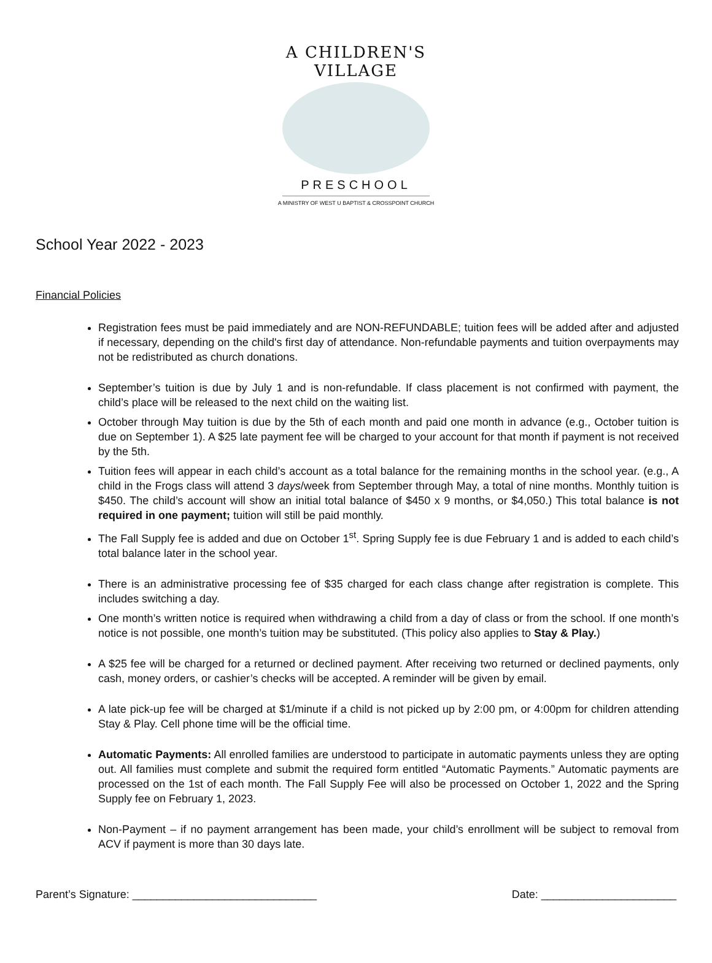A CHILDREN'S VILLAGE
PRESCHOOL
A MINISTRY OF WEST U BAPTIST & CROSSPOINT CHURCH
School Year 2022 - 2023
Financial Policies
Registration fees must be paid immediately and are NON-REFUNDABLE; tuition fees will be added after and adjusted if necessary, depending on the child's first day of attendance. Non-refundable payments and tuition overpayments may not be redistributed as church donations.
September’s tuition is due by July 1 and is non-refundable. If class placement is not confirmed with payment, the child’s place will be released to the next child on the waiting list.
October through May tuition is due by the 5th of each month and paid one month in advance (e.g., October tuition is due on September 1). A $25 late payment fee will be charged to your account for that month if payment is not received by the 5th.
Tuition fees will appear in each child’s account as a total balance for the remaining months in the school year. (e.g., A child in the Frogs class will attend 3 days/week from September through May, a total of nine months. Monthly tuition is $450. The child’s account will show an initial total balance of $450 x 9 months, or $4,050.) This total balance is not required in one payment; tuition will still be paid monthly.
The Fall Supply fee is added and due on October 1<sup>st</sup>. Spring Supply fee is due February 1 and is added to each child’s total balance later in the school year.
There is an administrative processing fee of $35 charged for each class change after registration is complete. This includes switching a day.
One month’s written notice is required when withdrawing a child from a day of class or from the school. If one month’s notice is not possible, one month’s tuition may be substituted. (This policy also applies to Stay & Play.)
A $25 fee will be charged for a returned or declined payment. After receiving two returned or declined payments, only cash, money orders, or cashier’s checks will be accepted. A reminder will be given by email.
A late pick-up fee will be charged at $1/minute if a child is not picked up by 2:00 pm, or 4:00pm for children attending Stay & Play. Cell phone time will be the official time.
Automatic Payments: All enrolled families are understood to participate in automatic payments unless they are opting out. All families must complete and submit the required form entitled “Automatic Payments.” Automatic payments are processed on the 1st of each month. The Fall Supply Fee will also be processed on October 1, 2022 and the Spring Supply fee on February 1, 2023.
Non-Payment – if no payment arrangement has been made, your child’s enrollment will be subject to removal from ACV if payment is more than 30 days late.
Parent’s Signature: ______________________________ Date: ______________________